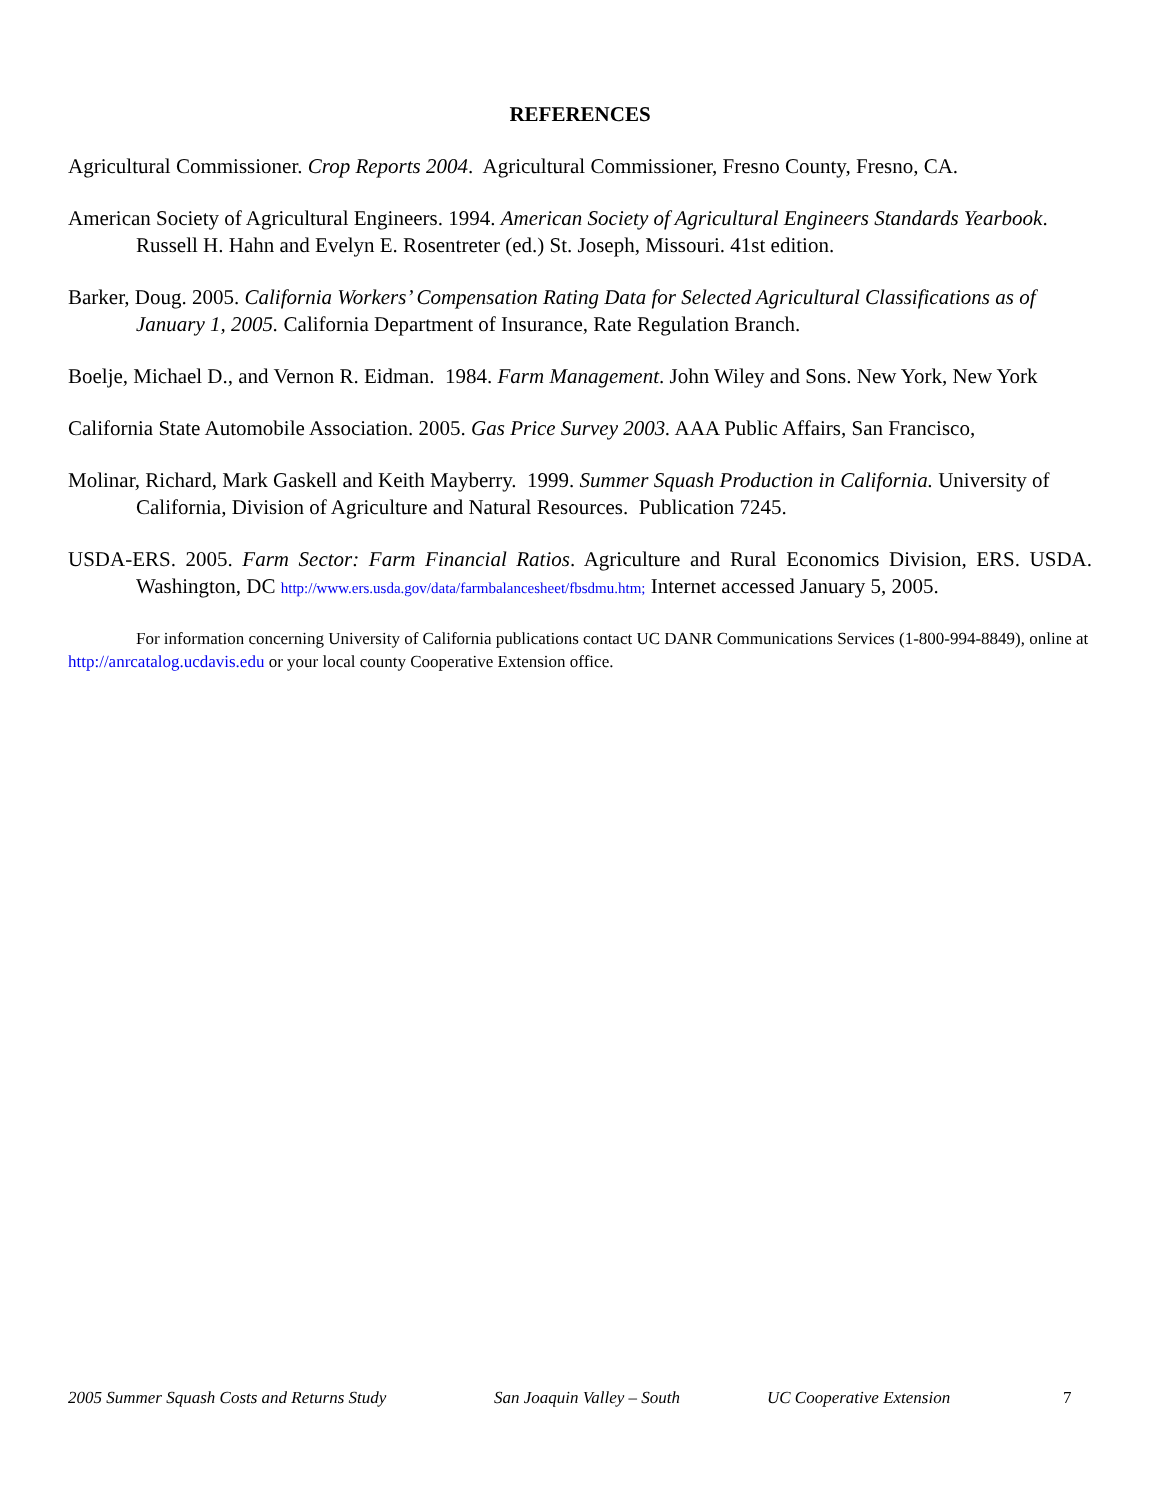REFERENCES
Agricultural Commissioner. Crop Reports 2004. Agricultural Commissioner, Fresno County, Fresno, CA.
American Society of Agricultural Engineers. 1994. American Society of Agricultural Engineers Standards Yearbook. Russell H. Hahn and Evelyn E. Rosentreter (ed.) St. Joseph, Missouri. 41st edition.
Barker, Doug. 2005. California Workers’ Compensation Rating Data for Selected Agricultural Classifications as of January 1, 2005. California Department of Insurance, Rate Regulation Branch.
Boelje, Michael D., and Vernon R. Eidman. 1984. Farm Management. John Wiley and Sons. New York, New York
California State Automobile Association. 2005. Gas Price Survey 2003. AAA Public Affairs, San Francisco,
Molinar, Richard, Mark Gaskell and Keith Mayberry. 1999. Summer Squash Production in California. University of California, Division of Agriculture and Natural Resources. Publication 7245.
USDA-ERS. 2005. Farm Sector: Farm Financial Ratios. Agriculture and Rural Economics Division, ERS. USDA. Washington, DC http://www.ers.usda.gov/data/farmbalancesheet/fbsdmu.htm; Internet accessed January 5, 2005.
For information concerning University of California publications contact UC DANR Communications Services (1-800-994-8849), online at http://anrcatalog.ucdavis.edu or your local county Cooperative Extension office.
2005 Summer Squash Costs and Returns Study San Joaquin Valley – South UC Cooperative Extension 7